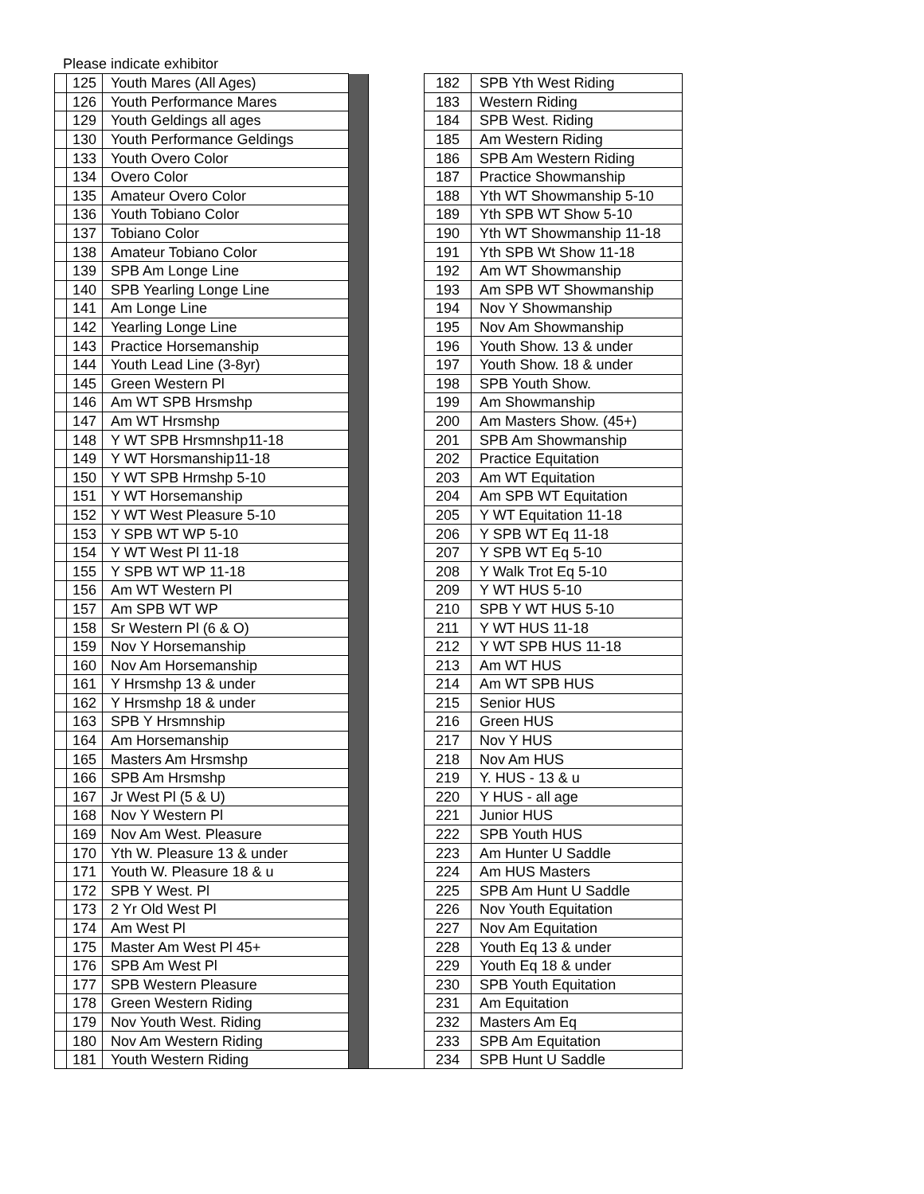Please indicate exhibitor
| | 125 | Youth Mares (All Ages) | | | 182 | SPB Yth West Riding |
| | 126 | Youth Performance Mares | | | 183 | Western Riding |
| | 129 | Youth Geldings all ages | | | 184 | SPB West. Riding |
| | 130 | Youth Performance Geldings | | | 185 | Am Western Riding |
| | 133 | Youth Overo Color | | | 186 | SPB Am Western Riding |
| | 134 | Overo Color | | | 187 | Practice Showmanship |
| | 135 | Amateur Overo Color | | | 188 | Yth WT Showmanship 5-10 |
| | 136 | Youth Tobiano Color | | | 189 | Yth SPB WT Show 5-10 |
| | 137 | Tobiano Color | | | 190 | Yth WT Showmanship 11-18 |
| | 138 | Amateur Tobiano Color | | | 191 | Yth SPB Wt Show 11-18 |
| | 139 | SPB Am Longe Line | | | 192 | Am WT Showmanship |
| | 140 | SPB Yearling Longe Line | | | 193 | Am SPB WT Showmanship |
| | 141 | Am Longe Line | | | 194 | Nov Y Showmanship |
| | 142 | Yearling Longe Line | | | 195 | Nov Am Showmanship |
| | 143 | Practice Horsemanship | | | 196 | Youth Show. 13 & under |
| | 144 | Youth Lead Line (3-8yr) | | | 197 | Youth Show. 18 & under |
| | 145 | Green Western Pl | | | 198 | SPB Youth Show. |
| | 146 | Am WT SPB Hrsmshp | | | 199 | Am Showmanship |
| | 147 | Am WT Hrsmshp | | | 200 | Am Masters Show. (45+) |
| | 148 | Y WT SPB Hrsmnshp11-18 | | | 201 | SPB Am Showmanship |
| | 149 | Y WT Horsmanship11-18 | | | 202 | Practice Equitation |
| | 150 | Y WT SPB Hrmshp 5-10 | | | 203 | Am WT Equitation |
| | 151 | Y WT Horsemanship | | | 204 | Am SPB WT Equitation |
| | 152 | Y WT West Pleasure 5-10 | | | 205 | Y WT Equitation 11-18 |
| | 153 | Y SPB WT WP 5-10 | | | 206 | Y SPB WT Eq 11-18 |
| | 154 | Y WT West Pl 11-18 | | | 207 | Y SPB WT Eq 5-10 |
| | 155 | Y SPB WT WP 11-18 | | | 208 | Y Walk Trot Eq 5-10 |
| | 156 | Am WT Western Pl | | | 209 | Y WT HUS 5-10 |
| | 157 | Am SPB WT WP | | | 210 | SPB Y WT HUS 5-10 |
| | 158 | Sr Western Pl (6 & O) | | | 211 | Y WT HUS 11-18 |
| | 159 | Nov Y Horsemanship | | | 212 | Y WT SPB HUS 11-18 |
| | 160 | Nov Am Horsemanship | | | 213 | Am WT HUS |
| | 161 | Y Hrsmshp 13 & under | | | 214 | Am WT SPB HUS |
| | 162 | Y Hrsmshp 18 & under | | | 215 | Senior HUS |
| | 163 | SPB Y Hrsmnship | | | 216 | Green HUS |
| | 164 | Am Horsemanship | | | 217 | Nov Y HUS |
| | 165 | Masters Am Hrsmshp | | | 218 | Nov Am HUS |
| | 166 | SPB Am Hrsmshp | | | 219 | Y. HUS - 13 & u |
| | 167 | Jr West Pl (5 & U) | | | 220 | Y HUS - all age |
| | 168 | Nov Y Western Pl | | | 221 | Junior HUS |
| | 169 | Nov Am West. Pleasure | | | 222 | SPB Youth HUS |
| | 170 | Yth W. Pleasure 13 & under | | | 223 | Am Hunter U Saddle |
| | 171 | Youth W. Pleasure 18 & u | | | 224 | Am HUS Masters |
| | 172 | SPB Y West. Pl | | | 225 | SPB Am Hunt U Saddle |
| | 173 | 2 Yr Old West Pl | | | 226 | Nov Youth Equitation |
| | 174 | Am West Pl | | | 227 | Nov Am Equitation |
| | 175 | Master Am West Pl 45+ | | | 228 | Youth Eq 13 & under |
| | 176 | SPB Am West Pl | | | 229 | Youth Eq 18 & under |
| | 177 | SPB Western Pleasure | | | 230 | SPB Youth Equitation |
| | 178 | Green Western Riding | | | 231 | Am Equitation |
| | 179 | Nov Youth West. Riding | | | 232 | Masters Am Eq |
| | 180 | Nov Am Western Riding | | | 233 | SPB Am Equitation |
| | 181 | Youth Western Riding | | | 234 | SPB Hunt U Saddle |